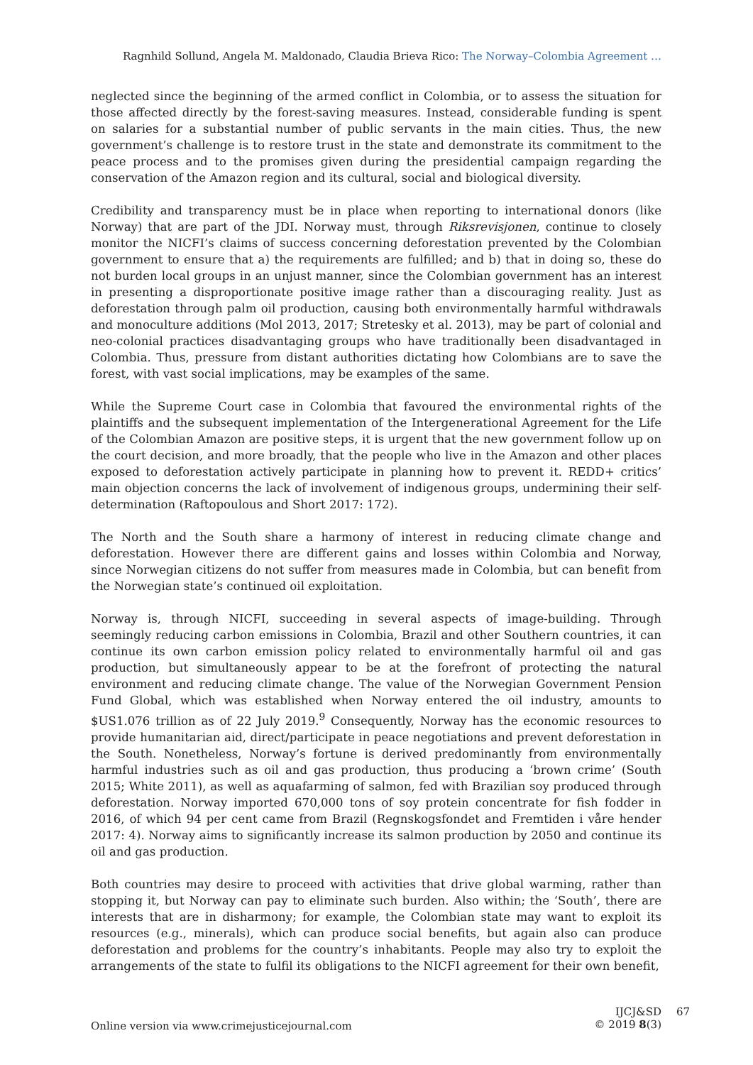Ragnhild Sollund, Angela M. Maldonado, Claudia Brieva Rico: The Norway–Colombia Agreement …
neglected since the beginning of the armed conflict in Colombia, or to assess the situation for those affected directly by the forest-saving measures. Instead, considerable funding is spent on salaries for a substantial number of public servants in the main cities. Thus, the new government’s challenge is to restore trust in the state and demonstrate its commitment to the peace process and to the promises given during the presidential campaign regarding the conservation of the Amazon region and its cultural, social and biological diversity.
Credibility and transparency must be in place when reporting to international donors (like Norway) that are part of the JDI. Norway must, through Riksrevisjonen, continue to closely monitor the NICFI’s claims of success concerning deforestation prevented by the Colombian government to ensure that a) the requirements are fulfilled; and b) that in doing so, these do not burden local groups in an unjust manner, since the Colombian government has an interest in presenting a disproportionate positive image rather than a discouraging reality. Just as deforestation through palm oil production, causing both environmentally harmful withdrawals and monoculture additions (Mol 2013, 2017; Stretesky et al. 2013), may be part of colonial and neo-colonial practices disadvantaging groups who have traditionally been disadvantaged in Colombia. Thus, pressure from distant authorities dictating how Colombians are to save the forest, with vast social implications, may be examples of the same.
While the Supreme Court case in Colombia that favoured the environmental rights of the plaintiffs and the subsequent implementation of the Intergenerational Agreement for the Life of the Colombian Amazon are positive steps, it is urgent that the new government follow up on the court decision, and more broadly, that the people who live in the Amazon and other places exposed to deforestation actively participate in planning how to prevent it. REDD+ critics’ main objection concerns the lack of involvement of indigenous groups, undermining their self-determination (Raftopoulous and Short 2017: 172).
The North and the South share a harmony of interest in reducing climate change and deforestation. However there are different gains and losses within Colombia and Norway, since Norwegian citizens do not suffer from measures made in Colombia, but can benefit from the Norwegian state’s continued oil exploitation.
Norway is, through NICFI, succeeding in several aspects of image-building. Through seemingly reducing carbon emissions in Colombia, Brazil and other Southern countries, it can continue its own carbon emission policy related to environmentally harmful oil and gas production, but simultaneously appear to be at the forefront of protecting the natural environment and reducing climate change. The value of the Norwegian Government Pension Fund Global, which was established when Norway entered the oil industry, amounts to $US1.076 trillion as of 22 July 2019.<sup>9</sup> Consequently, Norway has the economic resources to provide humanitarian aid, direct/participate in peace negotiations and prevent deforestation in the South. Nonetheless, Norway’s fortune is derived predominantly from environmentally harmful industries such as oil and gas production, thus producing a ‘brown crime’ (South 2015; White 2011), as well as aquafarming of salmon, fed with Brazilian soy produced through deforestation. Norway imported 670,000 tons of soy protein concentrate for fish fodder in 2016, of which 94 per cent came from Brazil (Regnskogsfondet and Fremtiden i våre hender 2017: 4). Norway aims to significantly increase its salmon production by 2050 and continue its oil and gas production.
Both countries may desire to proceed with activities that drive global warming, rather than stopping it, but Norway can pay to eliminate such burden. Also within; the ‘South’, there are interests that are in disharmony; for example, the Colombian state may want to exploit its resources (e.g., minerals), which can produce social benefits, but again also can produce deforestation and problems for the country’s inhabitants. People may also try to exploit the arrangements of the state to fulfil its obligations to the NICFI agreement for their own benefit,
Online version via www.crimejusticejournal.com
IJCJ&SD 67
© 2019 8(3)